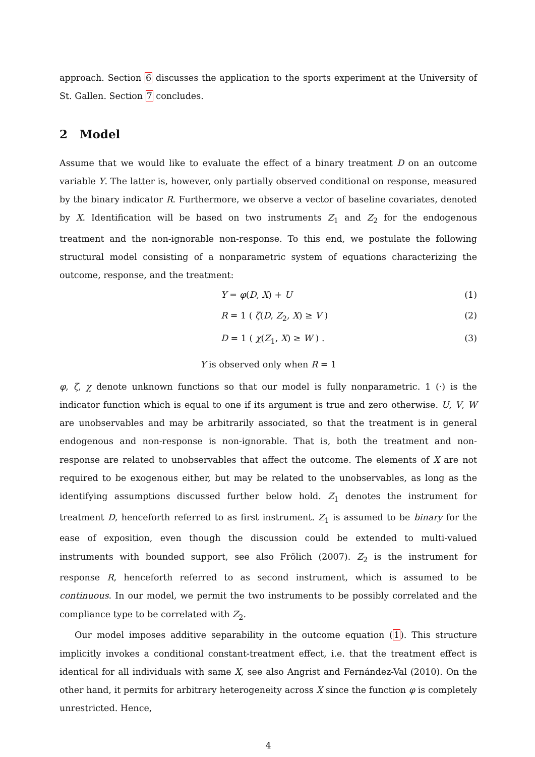approach. Section 6 discusses the application to the sports experiment at the University of St. Gallen. Section 7 concludes.
2 Model
Assume that we would like to evaluate the effect of a binary treatment D on an outcome variable Y. The latter is, however, only partially observed conditional on response, measured by the binary indicator R. Furthermore, we observe a vector of baseline covariates, denoted by X. Identification will be based on two instruments Z<sub>1</sub> and Z<sub>2</sub> for the endogenous treatment and the non-ignorable non-response. To this end, we postulate the following structural model consisting of a nonparametric system of equations characterizing the outcome, response, and the treatment:
Y = φ(D, X) + U (1)
R = 1 ( ζ(D, Z<sub>2</sub>, X) ≥ V ) (2)
D = 1 ( χ(Z<sub>1</sub>, X) ≥ W ) . (3)
Y is observed only when R = 1
φ, ζ, χ denote unknown functions so that our model is fully nonparametric. 1 (·) is the indicator function which is equal to one if its argument is true and zero otherwise. U, V, W are unobservables and may be arbitrarily associated, so that the treatment is in general endogenous and non-response is non-ignorable. That is, both the treatment and non-response are related to unobservables that affect the outcome. The elements of X are not required to be exogenous either, but may be related to the unobservables, as long as the identifying assumptions discussed further below hold. Z<sub>1</sub> denotes the instrument for treatment D, henceforth referred to as first instrument. Z<sub>1</sub> is assumed to be binary for the ease of exposition, even though the discussion could be extended to multi-valued instruments with bounded support, see also Frölich (2007). Z<sub>2</sub> is the instrument for response R, henceforth referred to as second instrument, which is assumed to be continuous. In our model, we permit the two instruments to be possibly correlated and the compliance type to be correlated with Z<sub>2</sub>.
Our model imposes additive separability in the outcome equation (1). This structure implicitly invokes a conditional constant-treatment effect, i.e. that the treatment effect is identical for all individuals with same X, see also Angrist and Fernández-Val (2010). On the other hand, it permits for arbitrary heterogeneity across X since the function φ is completely unrestricted. Hence,
4